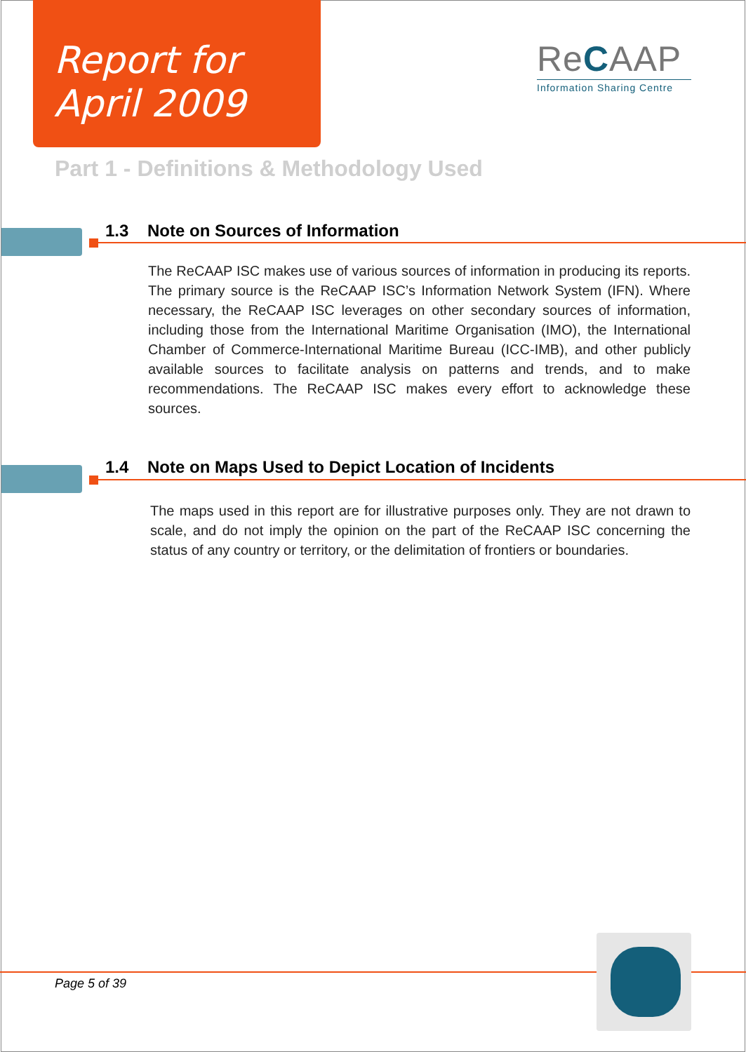Report for
April 2009
ReCAAP
Information Sharing Centre
Part 1 - Definitions & Methodology Used
1.3 Note on Sources of Information
The ReCAAP ISC makes use of various sources of information in producing its reports. The primary source is the ReCAAP ISC’s Information Network System (IFN). Where necessary, the ReCAAP ISC leverages on other secondary sources of information, including those from the International Maritime Organisation (IMO), the International Chamber of Commerce-International Maritime Bureau (ICC-IMB), and other publicly available sources to facilitate analysis on patterns and trends, and to make recommendations. The ReCAAP ISC makes every effort to acknowledge these sources.
1.4 Note on Maps Used to Depict Location of Incidents
The maps used in this report are for illustrative purposes only. They are not drawn to scale, and do not imply the opinion on the part of the ReCAAP ISC concerning the status of any country or territory, or the delimitation of frontiers or boundaries.
Page 5 of 39